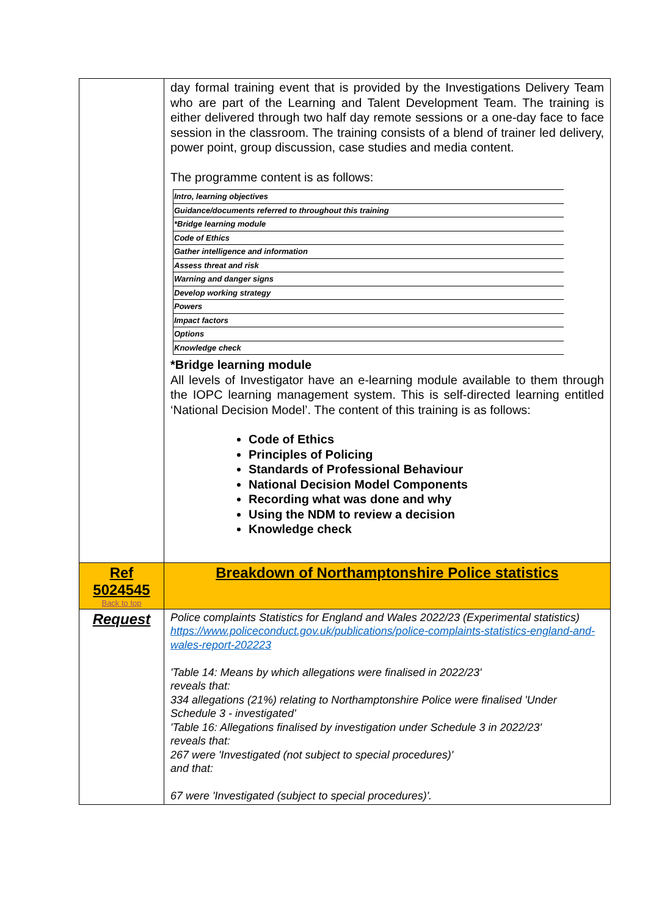| | day formal training event that is provided by the Investigations Delivery Team who are part of the Learning and Talent Development Team. The training is either delivered through two half day remote sessions or a one-day face to face session in the classroom. The training consists of a blend of trainer led delivery, power point, group discussion, case studies and media content. The programme content is as follows: / Intro, learning objectives / / Guidance/documents referred to throughout this training / / *Bridge learning module / / Code of Ethics / / Gather intelligence and information / / Assess threat and risk / / Warning and danger signs / / Develop working strategy / / Powers / / Impact factors / / Options / / Knowledge check / *Bridge learning module All levels of Investigator have an e-learning module available to them through the IOPC learning management system. This is self-directed learning entitled ‘National Decision Model’. The content of this training is as follows: Code of Ethics Principles of Policing Standards of Professional Behaviour National Decision Model Components Recording what was done and why Using the NDM to review a decision Knowledge check |
| Ref 5024545 Back to top | Breakdown of Northamptonshire Police statistics |
| Request | Police complaints Statistics for England and Wales 2022/23 (Experimental statistics) https://www.policeconduct.gov.uk/publications/police-complaints-statistics-england-and-wales-report-202223 'Table 14: Means by which allegations were finalised in 2022/23' reveals that: 334 allegations (21%) relating to Northamptonshire Police were finalised 'Under Schedule 3 - investigated' 'Table 16: Allegations finalised by investigation under Schedule 3 in 2022/23' reveals that: 267 were 'Investigated (not subject to special procedures)' and that: 67 were 'Investigated (subject to special procedures)'. |